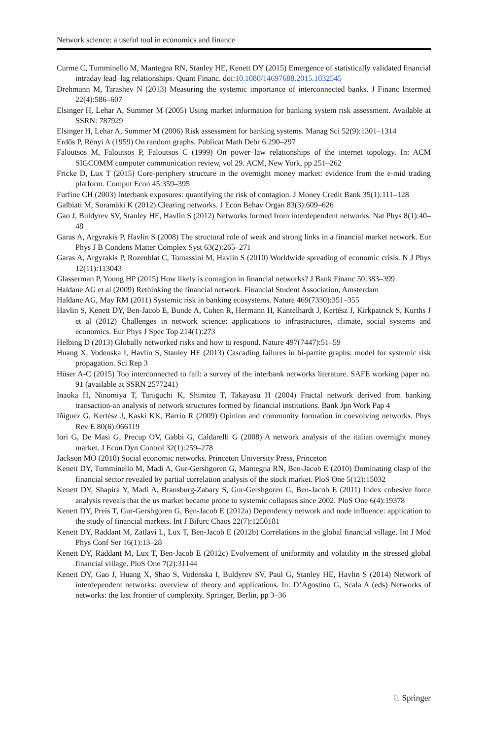Network science: a useful tool in economics and finance
Curme C, Tumminello M, Mantegna RN, Stanley HE, Kenett DY (2015) Emergence of statistically validated financial intraday lead–lag relationships. Quant Financ. doi:10.1080/14697688.2015.1032545
Drehmann M, Tarashev N (2013) Measuring the systemic importance of interconnected banks. J Financ Intermed 22(4):586–607
Elsinger H, Lehar A, Summer M (2005) Using market information for banking system risk assessment. Available at SSRN: 787929
Elsinger H, Lehar A, Summer M (2006) Risk assessment for banking systems. Manag Sci 52(9):1301–1314
Erdős P, Rényi A (1959) On random graphs. Publicat Math Debr 6:290–297
Faloutsos M, Faloutsos P, Faloutsos C (1999) On power–law relationships of the internet topology. In: ACM SIGCOMM computer communication review, vol 29. ACM, New York, pp 251–262
Fricke D, Lux T (2015) Core-periphery structure in the overnight money market: evidence from the e-mid trading platform. Comput Econ 45:359–395
Furfine CH (2003) Interbank exposures: quantifying the risk of contagion. J Money Credit Bank 35(1):111–128
Galbiati M, Soramäki K (2012) Clearing networks. J Econ Behav Organ 83(3):609–626
Gao J, Buldyrev SV, Stanley HE, Havlin S (2012) Networks formed from interdependent networks. Nat Phys 8(1):40–48
Garas A, Argyrakis P, Havlin S (2008) The structural role of weak and strong links in a financial market network. Eur Phys J B Condens Matter Complex Syst 63(2):265–271
Garas A, Argyrakis P, Rozenblat C, Tomassini M, Havlin S (2010) Worldwide spreading of economic crisis. N J Phys 12(11):113043
Glasserman P, Young HP (2015) How likely is contagion in financial networks? J Bank Financ 50:383–399
Haldane AG et al (2009) Rethinking the financial network. Financial Student Association, Amsterdam
Haldane AG, May RM (2011) Systemic risk in banking ecosystems. Nature 469(7330):351–355
Havlin S, Kenett DY, Ben-Jacob E, Bunde A, Cohen R, Hermann H, Kantelhardt J, Kertész J, Kirkpatrick S, Kurths J et al (2012) Challenges in network science: applications to infrastructures, climate, social systems and economics. Eur Phys J Spec Top 214(1):273
Helbing D (2013) Globally networked risks and how to respond. Nature 497(7447):51–59
Huang X, Vodenska I, Havlin S, Stanley HE (2013) Cascading failures in bi-partite graphs: model for systemic risk propagation. Sci Rep 3
Hüser A-C (2015) Too interconnected to fail: a survey of the interbank networks literature. SAFE working paper no. 91 (available at SSRN 2577241)
Inaoka H, Ninomiya T, Taniguchi K, Shimizu T, Takayasu H (2004) Fractal network derived from banking transaction-an analysis of network structures formed by financial institutions. Bank Jpn Work Pap 4
Iñiguez G, Kertész J, Kaski KK, Barrio R (2009) Opinion and community formation in coevolving networks. Phys Rev E 80(6):066119
Iori G, De Masi G, Precup OV, Gabbi G, Caldarelli G (2008) A network analysis of the italian overnight money market. J Econ Dyn Control 32(1):259–278
Jackson MO (2010) Social economic networks. Princeton University Press, Princeton
Kenett DY, Tumminello M, Madi A, Gur-Gershgoren G, Mantegna RN, Ben-Jacob E (2010) Dominating clasp of the financial sector revealed by partial correlation analysis of the stock market. PloS One 5(12):15032
Kenett DY, Shapira Y, Madi A, Bransburg-Zabary S, Gur-Gershgoren G, Ben-Jacob E (2011) Index cohesive force analysis reveals that the us market became prone to systemic collapses since 2002. PloS One 6(4):19378
Kenett DY, Preis T, Gur-Gershgoren G, Ben-Jacob E (2012a) Dependency network and node influence: application to the study of financial markets. Int J Bifurc Chaos 22(7):1250181
Kenett DY, Raddant M, Zatlavi L, Lux T, Ben-Jacob E (2012b) Correlations in the global financial village. Int J Mod Phys Conf Ser 16(1):13–28
Kenett DY, Raddant M, Lux T, Ben-Jacob E (2012c) Evolvement of uniformity and volatility in the stressed global financial village. PloS One 7(2):31144
Kenett DY, Gao J, Huang X, Shao S, Vodenska I, Buldyrev SV, Paul G, Stanley HE, Havlin S (2014) Network of interdependent networks: overview of theory and applications. In: D’Agostino G, Scala A (eds) Networks of networks: the last frontier of complexity. Springer, Berlin, pp 3–36
♘ Springer